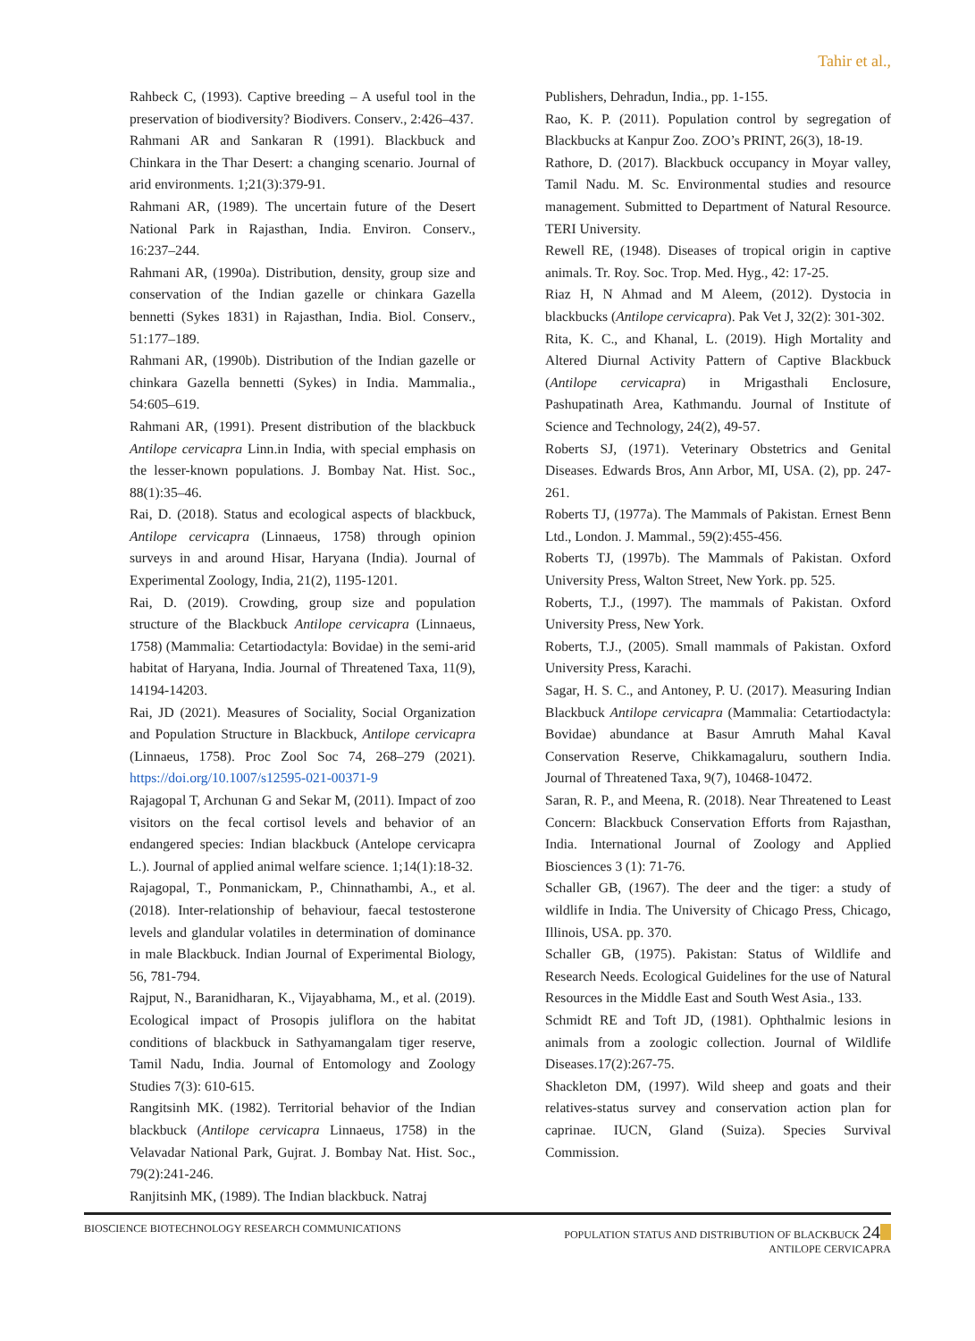Tahir et al.,
Rahbeck C, (1993). Captive breeding – A useful tool in the preservation of biodiversity? Biodivers. Conserv., 2:426–437.
Rahmani AR and Sankaran R (1991). Blackbuck and Chinkara in the Thar Desert: a changing scenario. Journal of arid environments. 1;21(3):379-91.
Rahmani AR, (1989). The uncertain future of the Desert National Park in Rajasthan, India. Environ. Conserv., 16:237–244.
Rahmani AR, (1990a). Distribution, density, group size and conservation of the Indian gazelle or chinkara Gazella bennetti (Sykes 1831) in Rajasthan, India. Biol. Conserv., 51:177–189.
Rahmani AR, (1990b). Distribution of the Indian gazelle or chinkara Gazella bennetti (Sykes) in India. Mammalia., 54:605–619.
Rahmani AR, (1991). Present distribution of the blackbuck Antilope cervicapra Linn.in India, with special emphasis on the lesser-known populations. J. Bombay Nat. Hist. Soc., 88(1):35–46.
Rai, D. (2018). Status and ecological aspects of blackbuck, Antilope cervicapra (Linnaeus, 1758) through opinion surveys in and around Hisar, Haryana (India). Journal of Experimental Zoology, India, 21(2), 1195-1201.
Rai, D. (2019). Crowding, group size and population structure of the Blackbuck Antilope cervicapra (Linnaeus, 1758) (Mammalia: Cetartiodactyla: Bovidae) in the semi-arid habitat of Haryana, India. Journal of Threatened Taxa, 11(9), 14194-14203.
Rai, JD (2021). Measures of Sociality, Social Organization and Population Structure in Blackbuck, Antilope cervicapra (Linnaeus, 1758). Proc Zool Soc 74, 268–279 (2021). https://doi.org/10.1007/s12595-021-00371-9
Rajagopal T, Archunan G and Sekar M, (2011). Impact of zoo visitors on the fecal cortisol levels and behavior of an endangered species: Indian blackbuck (Antelope cervicapra L.). Journal of applied animal welfare science. 1;14(1):18-32.
Rajagopal, T., Ponmanickam, P., Chinnathambi, A., et al. (2018). Inter-relationship of behaviour, faecal testosterone levels and glandular volatiles in determination of dominance in male Blackbuck. Indian Journal of Experimental Biology, 56, 781-794.
Rajput, N., Baranidharan, K., Vijayabhama, M., et al. (2019). Ecological impact of Prosopis juliflora on the habitat conditions of blackbuck in Sathyamangalam tiger reserve, Tamil Nadu, India. Journal of Entomology and Zoology Studies 7(3): 610-615.
Rangitsinh MK. (1982). Territorial behavior of the Indian blackbuck (Antilope cervicapra Linnaeus, 1758) in the Velavadar National Park, Gujrat. J. Bombay Nat. Hist. Soc., 79(2):241-246.
Ranjitsinh MK, (1989). The Indian blackbuck. Natraj
Publishers, Dehradun, India., pp. 1-155.
Rao, K. P. (2011). Population control by segregation of Blackbucks at Kanpur Zoo. ZOO’s PRINT, 26(3), 18-19.
Rathore, D. (2017). Blackbuck occupancy in Moyar valley, Tamil Nadu. M. Sc. Environmental studies and resource management. Submitted to Department of Natural Resource. TERI University.
Rewell RE, (1948). Diseases of tropical origin in captive animals. Tr. Roy. Soc. Trop. Med. Hyg., 42: 17-25.
Riaz H, N Ahmad and M Aleem, (2012). Dystocia in blackbucks (Antilope cervicapra). Pak Vet J, 32(2): 301-302.
Rita, K. C., and Khanal, L. (2019). High Mortality and Altered Diurnal Activity Pattern of Captive Blackbuck (Antilope cervicapra) in Mrigasthali Enclosure, Pashupatinath Area, Kathmandu. Journal of Institute of Science and Technology, 24(2), 49-57.
Roberts SJ, (1971). Veterinary Obstetrics and Genital Diseases. Edwards Bros, Ann Arbor, MI, USA. (2), pp. 247-261.
Roberts TJ, (1977a). The Mammals of Pakistan. Ernest Benn Ltd., London. J. Mammal., 59(2):455-456.
Roberts TJ, (1997b). The Mammals of Pakistan. Oxford University Press, Walton Street, New York. pp. 525.
Roberts, T.J., (1997). The mammals of Pakistan. Oxford University Press, New York.
Roberts, T.J., (2005). Small mammals of Pakistan. Oxford University Press, Karachi.
Sagar, H. S. C., and Antoney, P. U. (2017). Measuring Indian Blackbuck Antilope cervicapra (Mammalia: Cetartiodactyla: Bovidae) abundance at Basur Amruth Mahal Kaval Conservation Reserve, Chikkamagaluru, southern India. Journal of Threatened Taxa, 9(7), 10468-10472.
Saran, R. P., and Meena, R. (2018). Near Threatened to Least Concern: Blackbuck Conservation Efforts from Rajasthan, India. International Journal of Zoology and Applied Biosciences 3 (1): 71-76.
Schaller GB, (1967). The deer and the tiger: a study of wildlife in India. The University of Chicago Press, Chicago, Illinois, USA. pp. 370.
Schaller GB, (1975). Pakistan: Status of Wildlife and Research Needs. Ecological Guidelines for the use of Natural Resources in the Middle East and South West Asia., 133.
Schmidt RE and Toft JD, (1981). Ophthalmic lesions in animals from a zoologic collection. Journal of Wildlife Diseases.17(2):267-75.
Shackleton DM, (1997). Wild sheep and goats and their relatives-status survey and conservation action plan for caprinae. IUCN, Gland (Suiza). Species Survival Commission.
BIOSCIENCE BIOTECHNOLOGY RESEARCH COMMUNICATIONS
POPULATION STATUS AND DISTRIBUTION OF BLACKBUCK 24
ANTILOPE CERVICAPRA